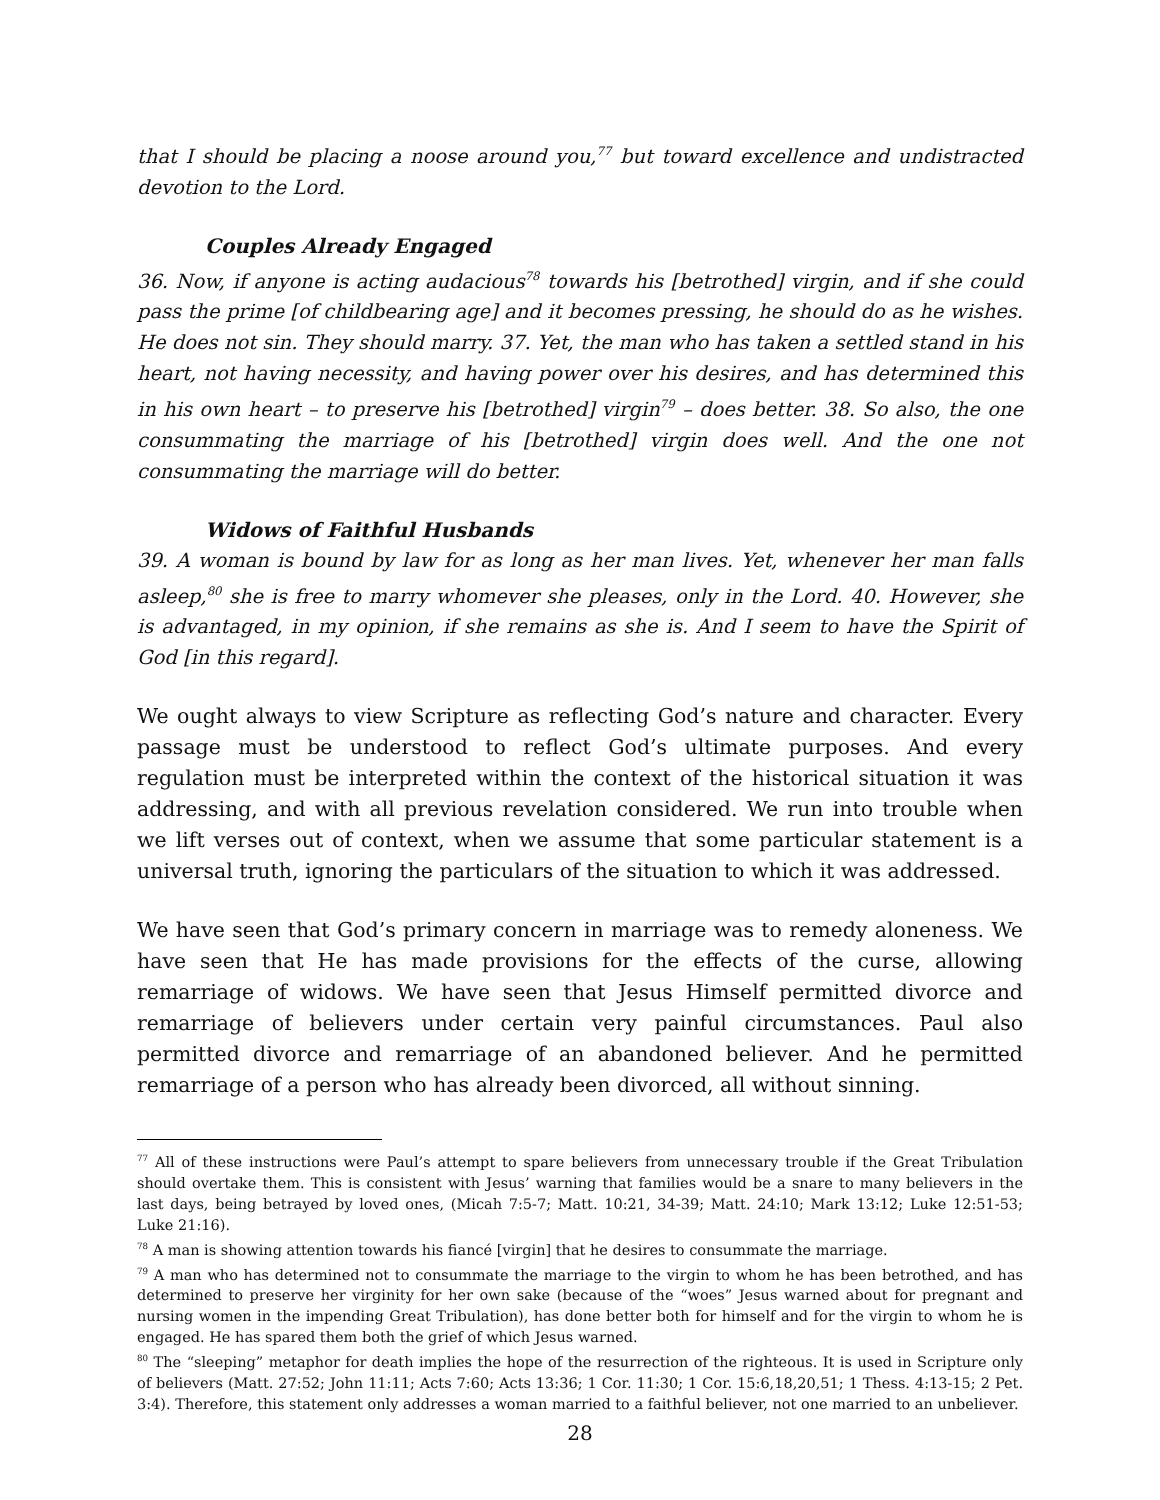that I should be placing a noose around you,<sup>77</sup> but toward excellence and undistracted devotion to the Lord.
Couples Already Engaged
36. Now, if anyone is acting audacious<sup>78</sup> towards his [betrothed] virgin, and if she could pass the prime [of childbearing age] and it becomes pressing, he should do as he wishes. He does not sin. They should marry. 37. Yet, the man who has taken a settled stand in his heart, not having necessity, and having power over his desires, and has determined this in his own heart – to preserve his [betrothed] virgin<sup>79</sup> – does better. 38. So also, the one consummating the marriage of his [betrothed] virgin does well. And the one not consummating the marriage will do better.
Widows of Faithful Husbands
39. A woman is bound by law for as long as her man lives. Yet, whenever her man falls asleep,<sup>80</sup> she is free to marry whomever she pleases, only in the Lord. 40. However, she is advantaged, in my opinion, if she remains as she is. And I seem to have the Spirit of God [in this regard].
We ought always to view Scripture as reflecting God’s nature and character. Every passage must be understood to reflect God’s ultimate purposes. And every regulation must be interpreted within the context of the historical situation it was addressing, and with all previous revelation considered. We run into trouble when we lift verses out of context, when we assume that some particular statement is a universal truth, ignoring the particulars of the situation to which it was addressed.
We have seen that God’s primary concern in marriage was to remedy aloneness. We have seen that He has made provisions for the effects of the curse, allowing remarriage of widows. We have seen that Jesus Himself permitted divorce and remarriage of believers under certain very painful circumstances. Paul also permitted divorce and remarriage of an abandoned believer. And he permitted remarriage of a person who has already been divorced, all without sinning.
<sup>77</sup> All of these instructions were Paul’s attempt to spare believers from unnecessary trouble if the Great Tribulation should overtake them. This is consistent with Jesus’ warning that families would be a snare to many believers in the last days, being betrayed by loved ones, (Micah 7:5-7; Matt. 10:21, 34-39; Matt. 24:10; Mark 13:12; Luke 12:51-53; Luke 21:16).
<sup>78</sup> A man is showing attention towards his fiancé [virgin] that he desires to consummate the marriage.
<sup>79</sup> A man who has determined not to consummate the marriage to the virgin to whom he has been betrothed, and has determined to preserve her virginity for her own sake (because of the “woes” Jesus warned about for pregnant and nursing women in the impending Great Tribulation), has done better both for himself and for the virgin to whom he is engaged. He has spared them both the grief of which Jesus warned.
<sup>80</sup> The “sleeping” metaphor for death implies the hope of the resurrection of the righteous. It is used in Scripture only of believers (Matt. 27:52; John 11:11; Acts 7:60; Acts 13:36; 1 Cor. 11:30; 1 Cor. 15:6,18,20,51; 1 Thess. 4:13-15; 2 Pet. 3:4). Therefore, this statement only addresses a woman married to a faithful believer, not one married to an unbeliever.
28